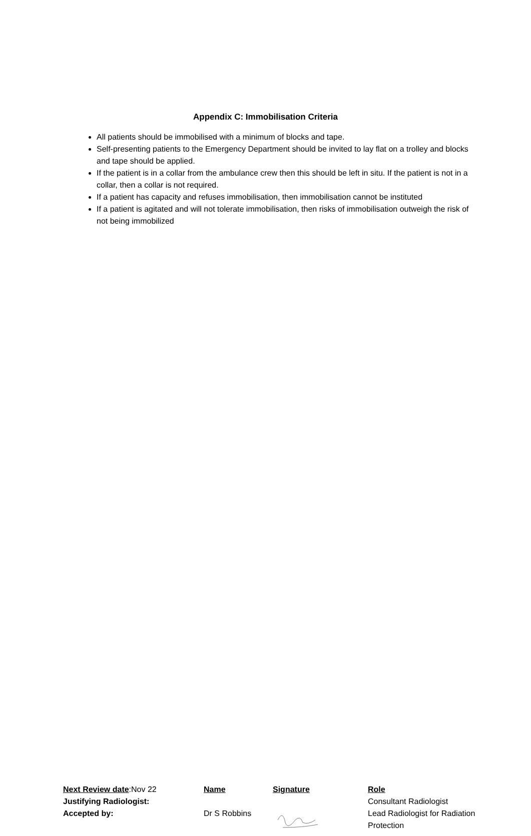Appendix C: Immobilisation Criteria
All patients should be immobilised with a minimum of blocks and tape.
Self-presenting patients to the Emergency Department should be invited to lay flat on a trolley and blocks and tape should be applied.
If the patient is in a collar from the ambulance crew then this should be left in situ. If the patient is not in a collar, then a collar is not required.
If a patient has capacity and refuses immobilisation, then immobilisation cannot be instituted
If a patient is agitated and will not tolerate immobilisation, then risks of immobilisation outweigh the risk of not being immobilized
| Next Review date :Nov 22 | Name | Signature | Role |
| Justifying Radiologist: | | | Consultant Radiologist |
| Accepted by: | Dr S Robbins | | Lead Radiologist for Radiation Protection |